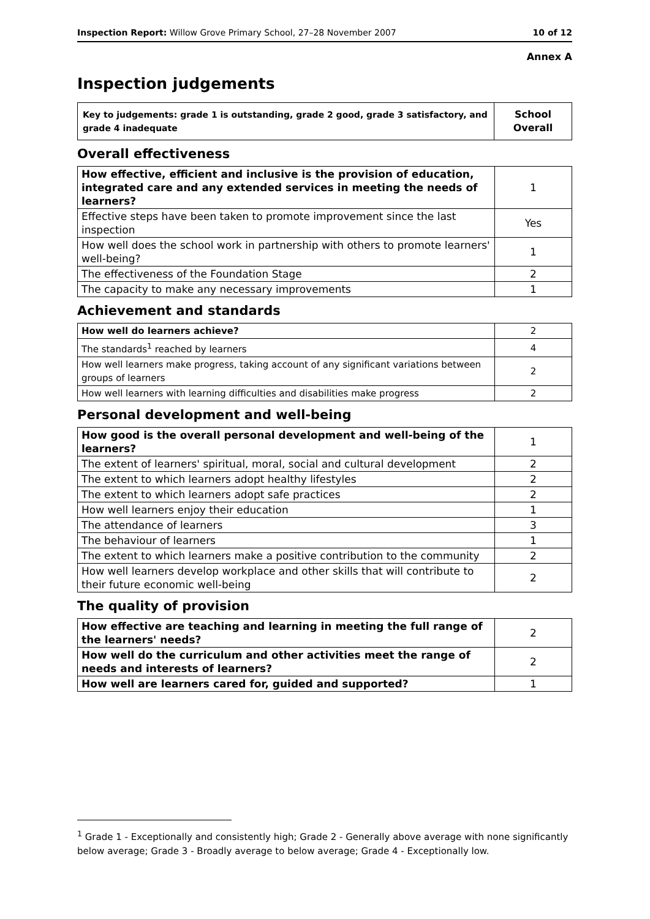Inspection Report: Willow Grove Primary School, 27–28 November 2007 10 of 12
Annex A
Inspection judgements
| Key to judgements: grade 1 is outstanding, grade 2 good, grade 3 satisfactory, and grade 4 inadequate | School Overall |
Overall effectiveness
| How effective, efficient and inclusive is the provision of education, integrated care and any extended services in meeting the needs of learners? | 1 |
| Effective steps have been taken to promote improvement since the last inspection | Yes |
| How well does the school work in partnership with others to promote learners' well-being? | 1 |
| The effectiveness of the Foundation Stage | 2 |
| The capacity to make any necessary improvements | 1 |
Achievement and standards
| How well do learners achieve? | 2 |
| The standards<sup>1</sup> reached by learners | 4 |
| How well learners make progress, taking account of any significant variations between groups of learners | 2 |
| How well learners with learning difficulties and disabilities make progress | 2 |
Personal development and well-being
| How good is the overall personal development and well-being of the learners? | 1 |
| The extent of learners' spiritual, moral, social and cultural development | 2 |
| The extent to which learners adopt healthy lifestyles | 2 |
| The extent to which learners adopt safe practices | 2 |
| How well learners enjoy their education | 1 |
| The attendance of learners | 3 |
| The behaviour of learners | 1 |
| The extent to which learners make a positive contribution to the community | 2 |
| How well learners develop workplace and other skills that will contribute to their future economic well-being | 2 |
The quality of provision
| How effective are teaching and learning in meeting the full range of the learners' needs? | 2 |
| How well do the curriculum and other activities meet the range of needs and interests of learners? | 2 |
| How well are learners cared for, guided and supported? | 1 |
<sup>1</sup> Grade 1 - Exceptionally and consistently high; Grade 2 - Generally above average with none significantly below average; Grade 3 - Broadly average to below average; Grade 4 - Exceptionally low.